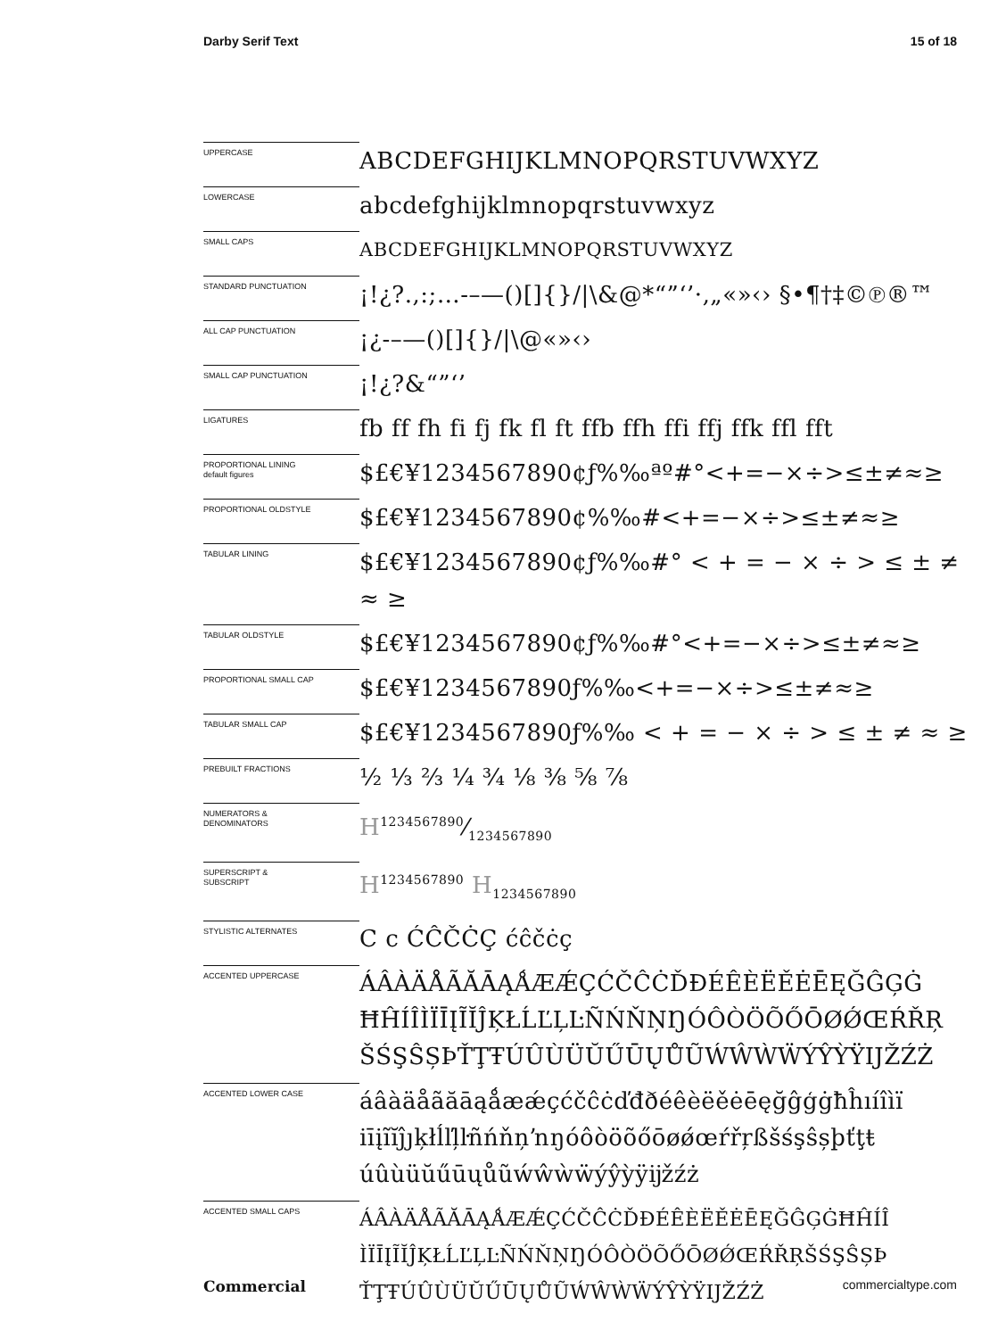Darby Serif Text 15 of 18
| UPPERCASE | ABCDEFGHIJKLMNOPQRSTUVWXYZ |
| LOWERCASE | abcdefghijklmnopqrstuvwxyz |
| SMALL CAPS | ABCDEFGHIJKLMNOPQRSTUVWXYZ |
| STANDARD PUNCTUATION | ¡!¿?.,:;…-–—()[]{}//\&@*“”‘’·‚„«»‹› §•¶†‡©℗®™ |
| ALL CAP PUNCTUATION | ¡¿-–—()[]{}//\@«»‹› |
| SMALL CAP PUNCTUATION | ¡!¿?&“”‘’ |
| LIGATURES | fb ff fh fi fj fk fl ft ffb ffh ffi ffj ffk ffl fft |
| PROPORTIONAL LINING default figures | $£€¥1234567890¢ƒ%‰ªº#°<+=−×÷>≤±≠≈≥ |
| PROPORTIONAL OLDSTYLE | $£€¥1234567890¢%‰#<+=−×÷>≤±≠≈≥ |
| TABULAR LINING | $£€¥1234567890¢ƒ%‰#° < + = − × ÷ > ≤ ± ≠ ≈ ≥ |
| TABULAR OLDSTYLE | $£€¥1234567890¢ƒ%‰#°<+=−×÷>≤±≠≈≥ |
| PROPORTIONAL SMALL CAP | $£€¥1234567890ƒ%‰<+=−×÷>≤±≠≈≥ |
| TABULAR SMALL CAP | $£€¥1234567890ƒ%‰ < + = − × ÷ > ≤ ± ≠ ≈ ≥ |
| PREBUILT FRACTIONS | ½ ⅓ ⅔ ¼ ¾ ⅛ ⅜ ⅝ ⅞ |
| NUMERATORS & DENOMINATORS | H1234567890⁄1234567890 |
| SUPERSCRIPT & SUBSCRIPT | H<sup>1234567890</sup> H<sub>1234567890</sub> |
| STYLISTIC ALTERNATES | C c ĆĈČĊÇ ćĉčċç |
| ACCENTED UPPERCASE | ÁÂÀÄÅÃĂĀĄǺÆǼÇĆČĈĊĎĐÉÊÈËĚĖĒĘĞĜĢĠ ĦĤÍÎÌÏĪĮĨĬĴĶŁĹĽĻĿÑŃŇŅŊÓÔÒÖÕŐŌØǾŒŔŘŖ ŠŚŞŜȘÞŤŢŦÚÛÙÜŬŰŪŲŮŨẂŴẀẄÝŶỲŸĲŽŹŻ |
| ACCENTED LOWER CASE | áâàäåãăāąǻæǽçćčĉċďđðéêèëěėēęğĝģġħĥıíîìï iīįĩĭĵȷķłĺľļŀñńňņŉŋóôòöõőōøǿœŕřŗßšśşŝșþťţŧ úûùüŭűūųůũẃŵẁẅýŷỳÿĳžźż |
| ACCENTED SMALL CAPS | ÁÂÀÄÅÃĂĀĄǺÆǼÇĆČĈĊĎĐÉÊÈËĚĖĒĘĞĜĢĠĦĤÍÎ ÌÏĪĮĨĬĴĶŁĹĽĻĿÑŃŇŅŊÓÔÒÖÕŐŌØǾŒŔŘŖŠŚŞŜȘÞ ŤŢŦÚÛÙÜŬŰŪŲŮŨẂŴẀẄÝŶỲŸĲŽŹŻ |
Commercial commercialtype.com